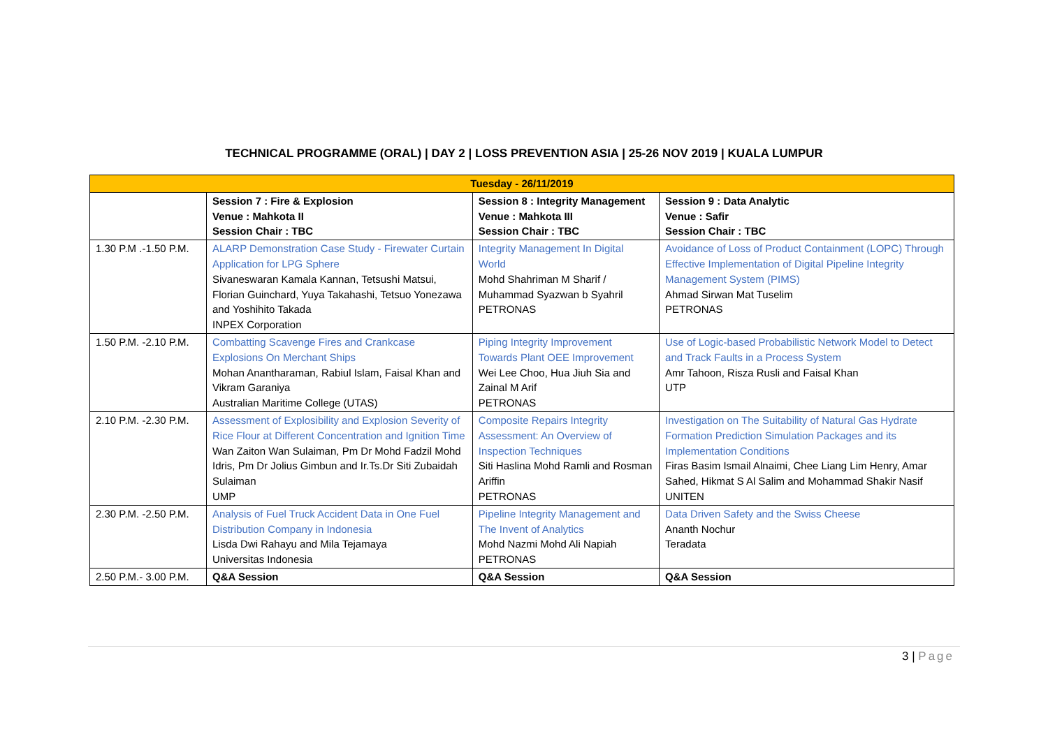TECHNICAL PROGRAMME (ORAL) | DAY 2 | LOSS PREVENTION ASIA | 25-26 NOV 2019 | KUALA LUMPUR
| Tuesday - 26/11/2019 | | | |
| | Session 7 : Fire & Explosion Venue : Mahkota II Session Chair : TBC | Session 8 : Integrity Management Venue : Mahkota III Session Chair : TBC | Session 9 : Data Analytic Venue : Safir Session Chair : TBC |
| 1.30 P.M .-1.50 P.M. | ALARP Demonstration Case Study - Firewater Curtain Application for LPG Sphere Sivaneswaran Kamala Kannan, Tetsushi Matsui, Florian Guinchard, Yuya Takahashi, Tetsuo Yonezawa and Yoshihito Takada INPEX Corporation | Integrity Management In Digital World Mohd Shahriman M Sharif / Muhammad Syazwan b Syahril PETRONAS | Avoidance of Loss of Product Containment (LOPC) Through Effective Implementation of Digital Pipeline Integrity Management System (PIMS) Ahmad Sirwan Mat Tuselim PETRONAS |
| 1.50 P.M. -2.10 P.M. | Combatting Scavenge Fires and Crankcase Explosions On Merchant Ships Mohan Anantharaman, Rabiul Islam, Faisal Khan and Vikram Garaniya Australian Maritime College (UTAS) | Piping Integrity Improvement Towards Plant OEE Improvement Wei Lee Choo, Hua Jiuh Sia and Zainal M Arif PETRONAS | Use of Logic-based Probabilistic Network Model to Detect and Track Faults in a Process System Amr Tahoon, Risza Rusli and Faisal Khan UTP |
| 2.10 P.M. -2.30 P.M. | Assessment of Explosibility and Explosion Severity of Rice Flour at Different Concentration and Ignition Time Wan Zaiton Wan Sulaiman, Pm Dr Mohd Fadzil Mohd Idris, Pm Dr Jolius Gimbun and Ir.Ts.Dr Siti Zubaidah Sulaiman UMP | Composite Repairs Integrity Assessment: An Overview of Inspection Techniques Siti Haslina Mohd Ramli and Rosman Ariffin PETRONAS | Investigation on The Suitability of Natural Gas Hydrate Formation Prediction Simulation Packages and its Implementation Conditions Firas Basim Ismail Alnaimi, Chee Liang Lim Henry, Amar Sahed, Hikmat S Al Salim and Mohammad Shakir Nasif UNITEN |
| 2.30 P.M. -2.50 P.M. | Analysis of Fuel Truck Accident Data in One Fuel Distribution Company in Indonesia Lisda Dwi Rahayu and Mila Tejamaya Universitas Indonesia | Pipeline Integrity Management and The Invent of Analytics Mohd Nazmi Mohd Ali Napiah PETRONAS | Data Driven Safety and the Swiss Cheese Ananth Nochur Teradata |
| 2.50 P.M.- 3.00 P.M. | Q&A Session | Q&A Session | Q&A Session |
3 | Page